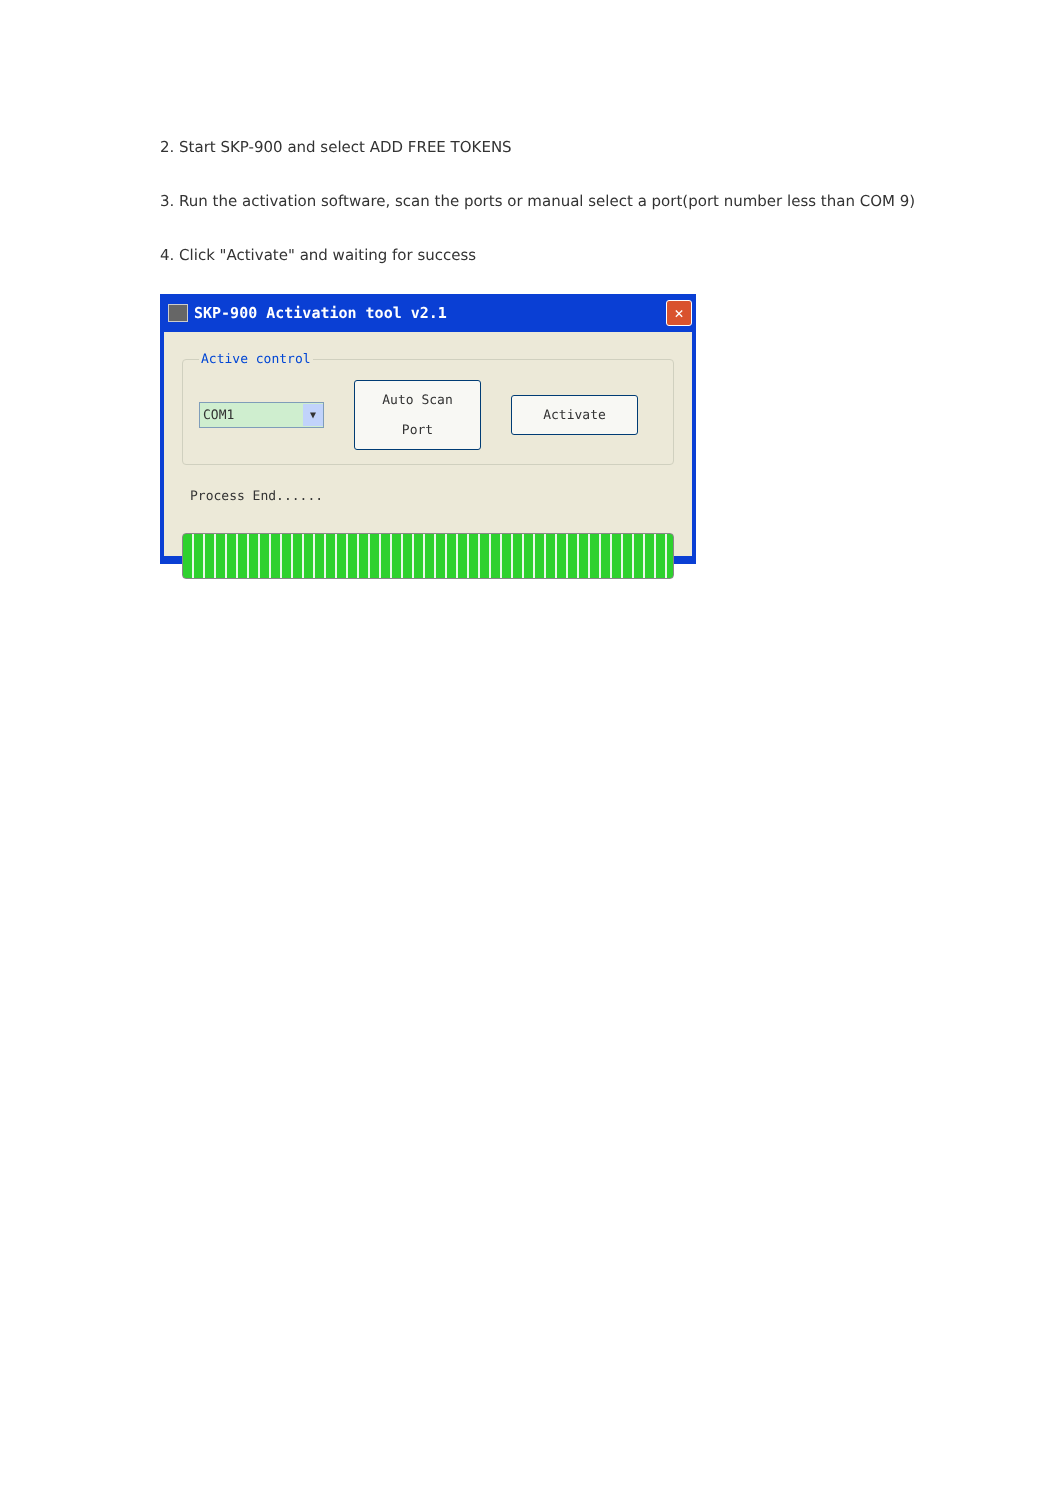2. Start SKP-900 and select ADD FREE TOKENS
3. Run the activation software, scan the ports or manual select a port(port number less than COM 9)
4. Click "Activate" and waiting for success
SKP-900 Activation tool v2.1
✕
Active control
COM1 ▼
Auto Scan Port
Activate
Process End......